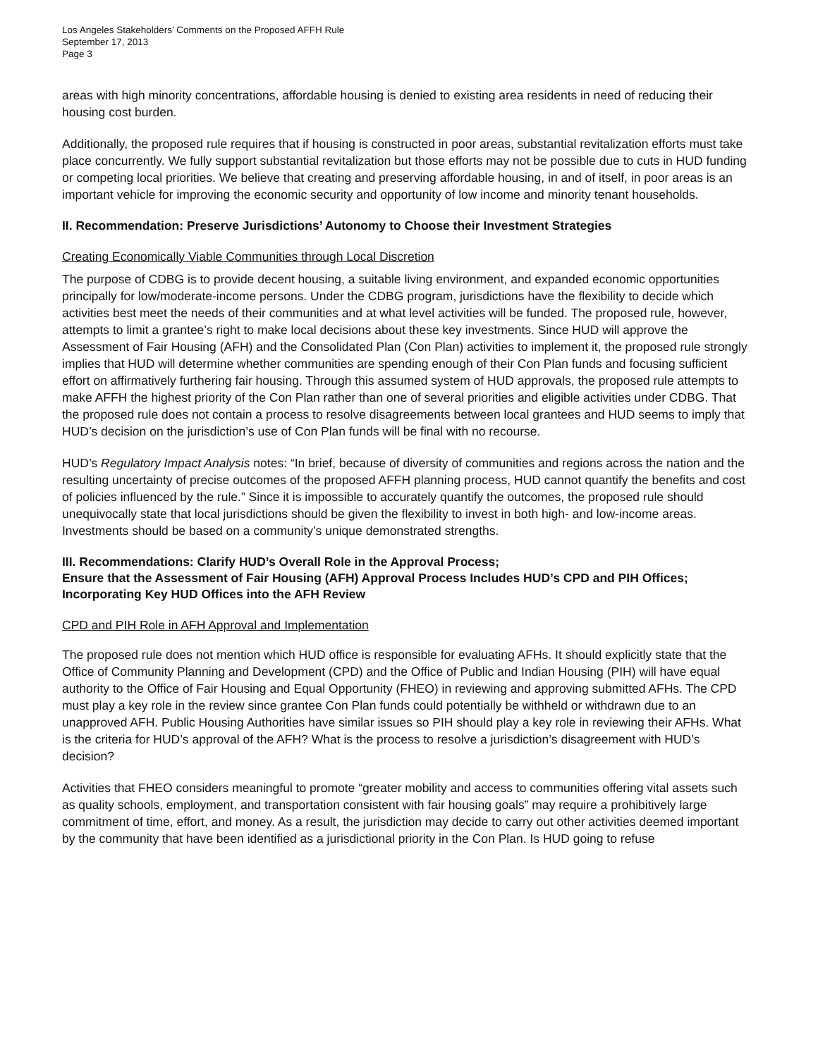Los Angeles Stakeholders’ Comments on the Proposed AFFH Rule
September 17, 2013
Page 3
areas with high minority concentrations, affordable housing is denied to existing area residents in need of reducing their housing cost burden.
Additionally, the proposed rule requires that if housing is constructed in poor areas, substantial revitalization efforts must take place concurrently. We fully support substantial revitalization but those efforts may not be possible due to cuts in HUD funding or competing local priorities. We believe that creating and preserving affordable housing, in and of itself, in poor areas is an important vehicle for improving the economic security and opportunity of low income and minority tenant households.
II. Recommendation: Preserve Jurisdictions’ Autonomy to Choose their Investment Strategies
Creating Economically Viable Communities through Local Discretion
The purpose of CDBG is to provide decent housing, a suitable living environment, and expanded economic opportunities principally for low/moderate-income persons. Under the CDBG program, jurisdictions have the flexibility to decide which activities best meet the needs of their communities and at what level activities will be funded. The proposed rule, however, attempts to limit a grantee’s right to make local decisions about these key investments. Since HUD will approve the Assessment of Fair Housing (AFH) and the Consolidated Plan (Con Plan) activities to implement it, the proposed rule strongly implies that HUD will determine whether communities are spending enough of their Con Plan funds and focusing sufficient effort on affirmatively furthering fair housing. Through this assumed system of HUD approvals, the proposed rule attempts to make AFFH the highest priority of the Con Plan rather than one of several priorities and eligible activities under CDBG. That the proposed rule does not contain a process to resolve disagreements between local grantees and HUD seems to imply that HUD’s decision on the jurisdiction’s use of Con Plan funds will be final with no recourse.
HUD’s Regulatory Impact Analysis notes: “In brief, because of diversity of communities and regions across the nation and the resulting uncertainty of precise outcomes of the proposed AFFH planning process, HUD cannot quantify the benefits and cost of policies influenced by the rule.” Since it is impossible to accurately quantify the outcomes, the proposed rule should unequivocally state that local jurisdictions should be given the flexibility to invest in both high- and low-income areas. Investments should be based on a community’s unique demonstrated strengths.
III. Recommendations: Clarify HUD’s Overall Role in the Approval Process;
Ensure that the Assessment of Fair Housing (AFH) Approval Process Includes HUD’s CPD and PIH Offices;
Incorporating Key HUD Offices into the AFH Review
CPD and PIH Role in AFH Approval and Implementation
The proposed rule does not mention which HUD office is responsible for evaluating AFHs. It should explicitly state that the Office of Community Planning and Development (CPD) and the Office of Public and Indian Housing (PIH) will have equal authority to the Office of Fair Housing and Equal Opportunity (FHEO) in reviewing and approving submitted AFHs. The CPD must play a key role in the review since grantee Con Plan funds could potentially be withheld or withdrawn due to an unapproved AFH. Public Housing Authorities have similar issues so PIH should play a key role in reviewing their AFHs. What is the criteria for HUD’s approval of the AFH? What is the process to resolve a jurisdiction’s disagreement with HUD’s decision?
Activities that FHEO considers meaningful to promote “greater mobility and access to communities offering vital assets such as quality schools, employment, and transportation consistent with fair housing goals” may require a prohibitively large commitment of time, effort, and money. As a result, the jurisdiction may decide to carry out other activities deemed important by the community that have been identified as a jurisdictional priority in the Con Plan. Is HUD going to refuse